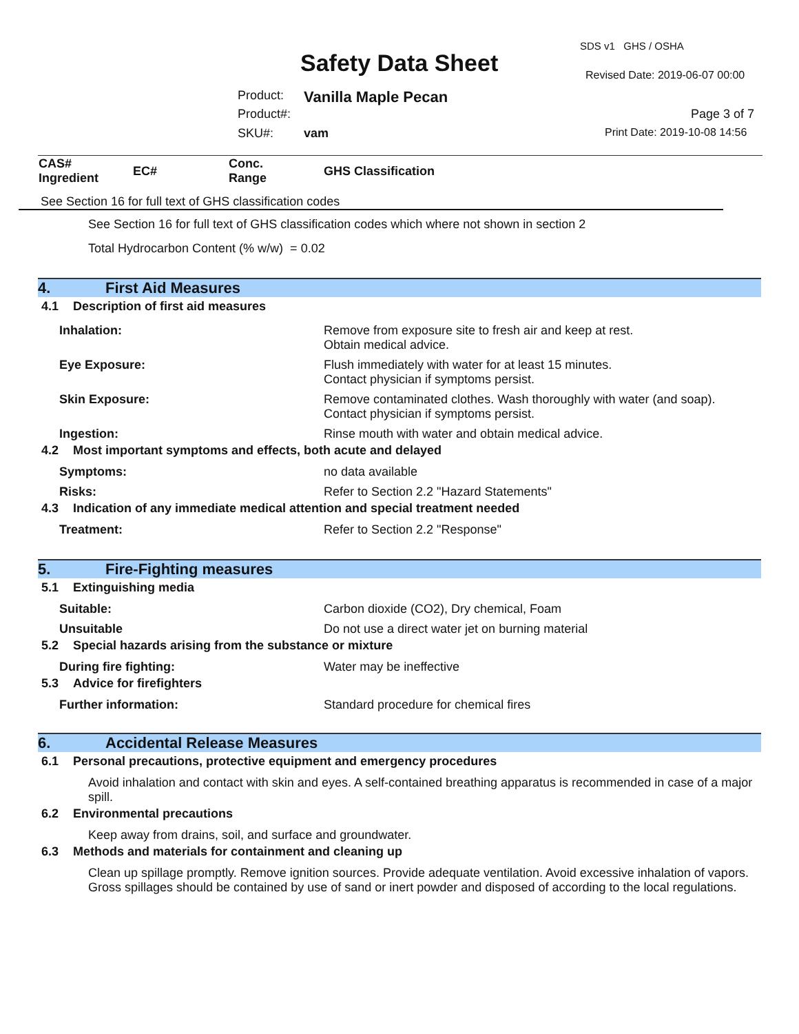SDS v1 GHS / OSHA
Safety Data Sheet Revised Date: 2019-06-07 00:00
Product: Vanilla Maple Pecan
Product#: Page 3 of 7
SKU#: vam Print Date: 2019-10-08 14:56
| CAS# Ingredient | EC# | Conc. Range | GHS Classification |
| --- | --- | --- | --- |
See Section 16 for full text of GHS classification codes
See Section 16 for full text of GHS classification codes which where not shown in section 2
Total Hydrocarbon Content (% w/w) = 0.02
4. First Aid Measures
4.1 Description of first aid measures
Inhalation: Remove from exposure site to fresh air and keep at rest.
Obtain medical advice.
Eye Exposure: Flush immediately with water for at least 15 minutes.
Contact physician if symptoms persist.
Skin Exposure: Remove contaminated clothes. Wash thoroughly with water (and soap).
Contact physician if symptoms persist.
Ingestion: Rinse mouth with water and obtain medical advice.
4.2 Most important symptoms and effects, both acute and delayed
Symptoms: no data available
Risks: Refer to Section 2.2 "Hazard Statements"
4.3 Indication of any immediate medical attention and special treatment needed
Treatment: Refer to Section 2.2 "Response"
5. Fire-Fighting measures
5.1 Extinguishing media
Suitable: Carbon dioxide (CO2), Dry chemical, Foam
Unsuitable Do not use a direct water jet on burning material
5.2 Special hazards arising from the substance or mixture
During fire fighting: Water may be ineffective
5.3 Advice for firefighters
Further information: Standard procedure for chemical fires
6. Accidental Release Measures
6.1 Personal precautions, protective equipment and emergency procedures
Avoid inhalation and contact with skin and eyes. A self-contained breathing apparatus is recommended in case of a major spill.
6.2 Environmental precautions
Keep away from drains, soil, and surface and groundwater.
6.3 Methods and materials for containment and cleaning up
Clean up spillage promptly. Remove ignition sources. Provide adequate ventilation. Avoid excessive inhalation of vapors. Gross spillages should be contained by use of sand or inert powder and disposed of according to the local regulations.